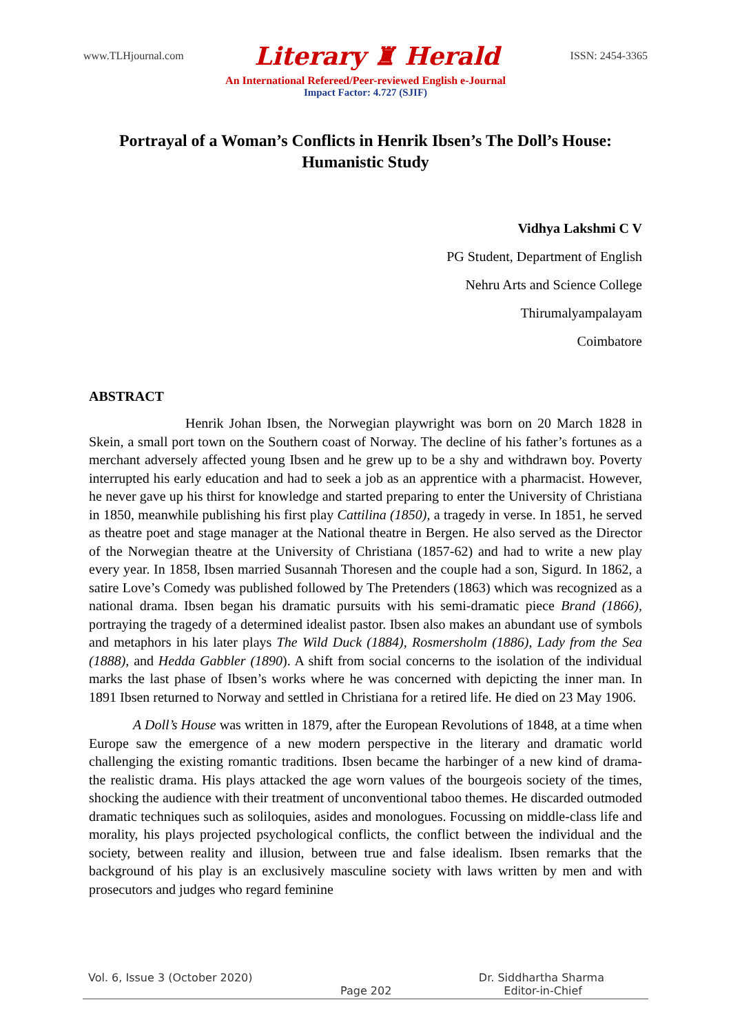www.TLHjournal.com Literary ♜ Herald ISSN: 2454-3365
An International Refereed/Peer-reviewed English e-Journal
Impact Factor: 4.727 (SJIF)
Portrayal of a Woman’s Conflicts in Henrik Ibsen’s The Doll’s House:
Humanistic Study
Vidhya Lakshmi C V
PG Student, Department of English
Nehru Arts and Science College
Thirumalyampalayam
Coimbatore
ABSTRACT
Henrik Johan Ibsen, the Norwegian playwright was born on 20 March 1828 in Skein, a small port town on the Southern coast of Norway. The decline of his father’s fortunes as a merchant adversely affected young Ibsen and he grew up to be a shy and withdrawn boy. Poverty interrupted his early education and had to seek a job as an apprentice with a pharmacist. However, he never gave up his thirst for knowledge and started preparing to enter the University of Christiana in 1850, meanwhile publishing his first play Cattilina (1850), a tragedy in verse. In 1851, he served as theatre poet and stage manager at the National theatre in Bergen. He also served as the Director of the Norwegian theatre at the University of Christiana (1857-62) and had to write a new play every year. In 1858, Ibsen married Susannah Thoresen and the couple had a son, Sigurd. In 1862, a satire Love’s Comedy was published followed by The Pretenders (1863) which was recognized as a national drama. Ibsen began his dramatic pursuits with his semi-dramatic piece Brand (1866), portraying the tragedy of a determined idealist pastor. Ibsen also makes an abundant use of symbols and metaphors in his later plays The Wild Duck (1884), Rosmersholm (1886), Lady from the Sea (1888), and Hedda Gabbler (1890). A shift from social concerns to the isolation of the individual marks the last phase of Ibsen’s works where he was concerned with depicting the inner man. In 1891 Ibsen returned to Norway and settled in Christiana for a retired life. He died on 23 May 1906.
A Doll’s House was written in 1879, after the European Revolutions of 1848, at a time when Europe saw the emergence of a new modern perspective in the literary and dramatic world challenging the existing romantic traditions. Ibsen became the harbinger of a new kind of drama- the realistic drama. His plays attacked the age worn values of the bourgeois society of the times, shocking the audience with their treatment of unconventional taboo themes. He discarded outmoded dramatic techniques such as soliloquies, asides and monologues. Focussing on middle-class life and morality, his plays projected psychological conflicts, the conflict between the individual and the society, between reality and illusion, between true and false idealism. Ibsen remarks that the background of his play is an exclusively masculine society with laws written by men and with prosecutors and judges who regard feminine
Vol. 6, Issue 3 (October 2020) Dr. Siddhartha Sharma
Page 202 Editor-in-Chief